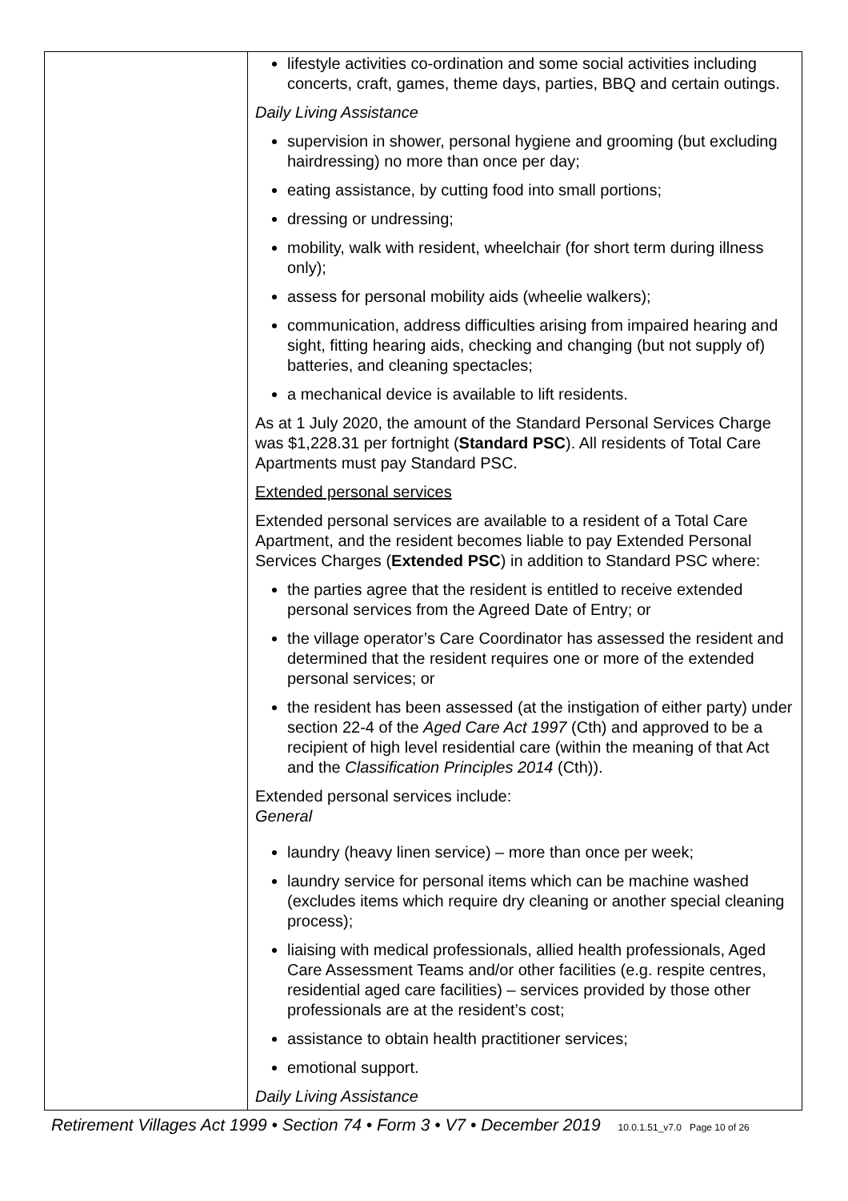| | lifestyle activities co-ordination and some social activities including concerts, craft, games, theme days, parties, BBQ and certain outings. Daily Living Assistance supervision in shower, personal hygiene and grooming (but excluding hairdressing) no more than once per day; eating assistance, by cutting food into small portions; dressing or undressing; mobility, walk with resident, wheelchair (for short term during illness only); assess for personal mobility aids (wheelie walkers); communication, address difficulties arising from impaired hearing and sight, fitting hearing aids, checking and changing (but not supply of) batteries, and cleaning spectacles; a mechanical device is available to lift residents. As at 1 July 2020, the amount of the Standard Personal Services Charge was $1,228.31 per fortnight ( Standard PSC ). All residents of Total Care Apartments must pay Standard PSC. Extended personal services Extended personal services are available to a resident of a Total Care Apartment, and the resident becomes liable to pay Extended Personal Services Charges ( Extended PSC ) in addition to Standard PSC where: the parties agree that the resident is entitled to receive extended personal services from the Agreed Date of Entry; or the village operator’s Care Coordinator has assessed the resident and determined that the resident requires one or more of the extended personal services; or the resident has been assessed (at the instigation of either party) under section 22-4 of the Aged Care Act 1997 (Cth) and approved to be a recipient of high level residential care (within the meaning of that Act and the Classification Principles 2014 (Cth)). Extended personal services include: General laundry (heavy linen service) – more than once per week; laundry service for personal items which can be machine washed (excludes items which require dry cleaning or another special cleaning process); liaising with medical professionals, allied health professionals, Aged Care Assessment Teams and/or other facilities (e.g. respite centres, residential aged care facilities) – services provided by those other professionals are at the resident’s cost; assistance to obtain health practitioner services; emotional support. Daily Living Assistance |
Retirement Villages Act 1999 • Section 74 • Form 3 • V7 • December 2019 10.0.1.51_v7.0 Page 10 of 26